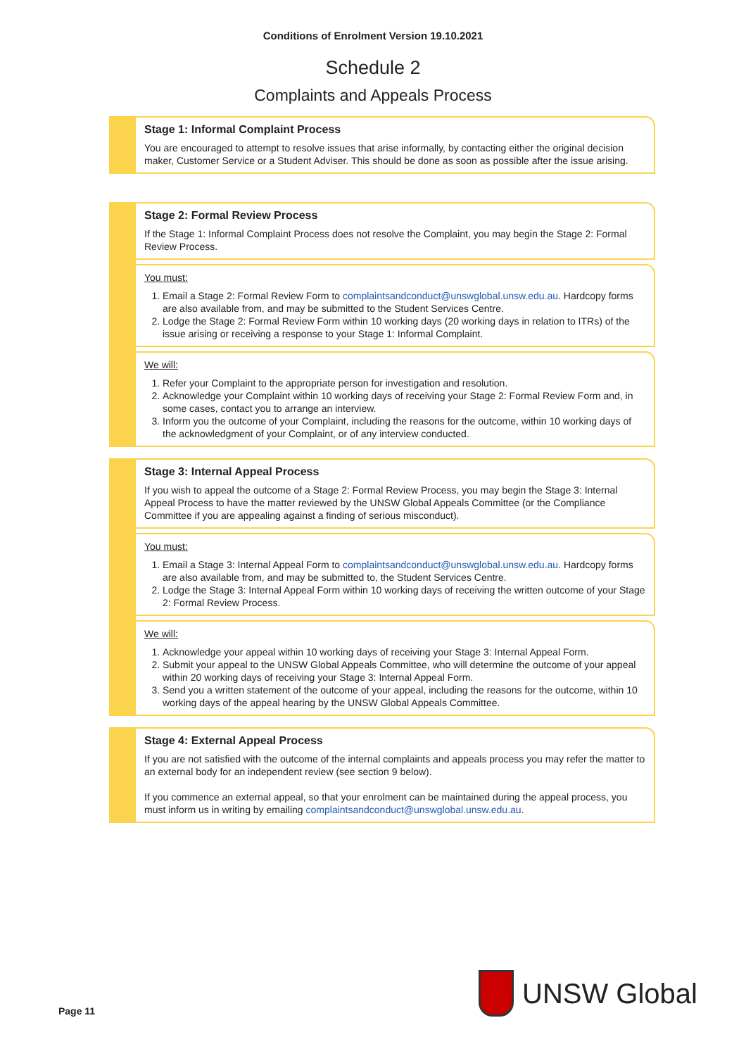Conditions of Enrolment Version 19.10.2021
Schedule 2
Complaints and Appeals Process
Stage 1: Informal Complaint Process
You are encouraged to attempt to resolve issues that arise informally, by contacting either the original decision maker, Customer Service or a Student Adviser. This should be done as soon as possible after the issue arising.
Stage 2: Formal Review Process
If the Stage 1: Informal Complaint Process does not resolve the Complaint, you may begin the Stage 2: Formal Review Process.
You must:
1. Email a Stage 2: Formal Review Form to complaintsandconduct@unswglobal.unsw.edu.au. Hardcopy forms are also available from, and may be submitted to the Student Services Centre.
2. Lodge the Stage 2: Formal Review Form within 10 working days (20 working days in relation to ITRs) of the issue arising or receiving a response to your Stage 1: Informal Complaint.
We will:
1. Refer your Complaint to the appropriate person for investigation and resolution.
2. Acknowledge your Complaint within 10 working days of receiving your Stage 2: Formal Review Form and, in some cases, contact you to arrange an interview.
3. Inform you the outcome of your Complaint, including the reasons for the outcome, within 10 working days of the acknowledgment of your Complaint, or of any interview conducted.
Stage 3: Internal Appeal Process
If you wish to appeal the outcome of a Stage 2: Formal Review Process, you may begin the Stage 3: Internal Appeal Process to have the matter reviewed by the UNSW Global Appeals Committee (or the Compliance Committee if you are appealing against a finding of serious misconduct).
You must:
1. Email a Stage 3: Internal Appeal Form to complaintsandconduct@unswglobal.unsw.edu.au. Hardcopy forms are also available from, and may be submitted to, the Student Services Centre.
2. Lodge the Stage 3: Internal Appeal Form within 10 working days of receiving the written outcome of your Stage 2: Formal Review Process.
We will:
1. Acknowledge your appeal within 10 working days of receiving your Stage 3: Internal Appeal Form.
2. Submit your appeal to the UNSW Global Appeals Committee, who will determine the outcome of your appeal within 20 working days of receiving your Stage 3: Internal Appeal Form.
3. Send you a written statement of the outcome of your appeal, including the reasons for the outcome, within 10 working days of the appeal hearing by the UNSW Global Appeals Committee.
Stage 4: External Appeal Process
If you are not satisfied with the outcome of the internal complaints and appeals process you may refer the matter to an external body for an independent review (see section 9 below).
If you commence an external appeal, so that your enrolment can be maintained during the appeal process, you must inform us in writing by emailing complaintsandconduct@unswglobal.unsw.edu.au.
Page 11
UNSW Global